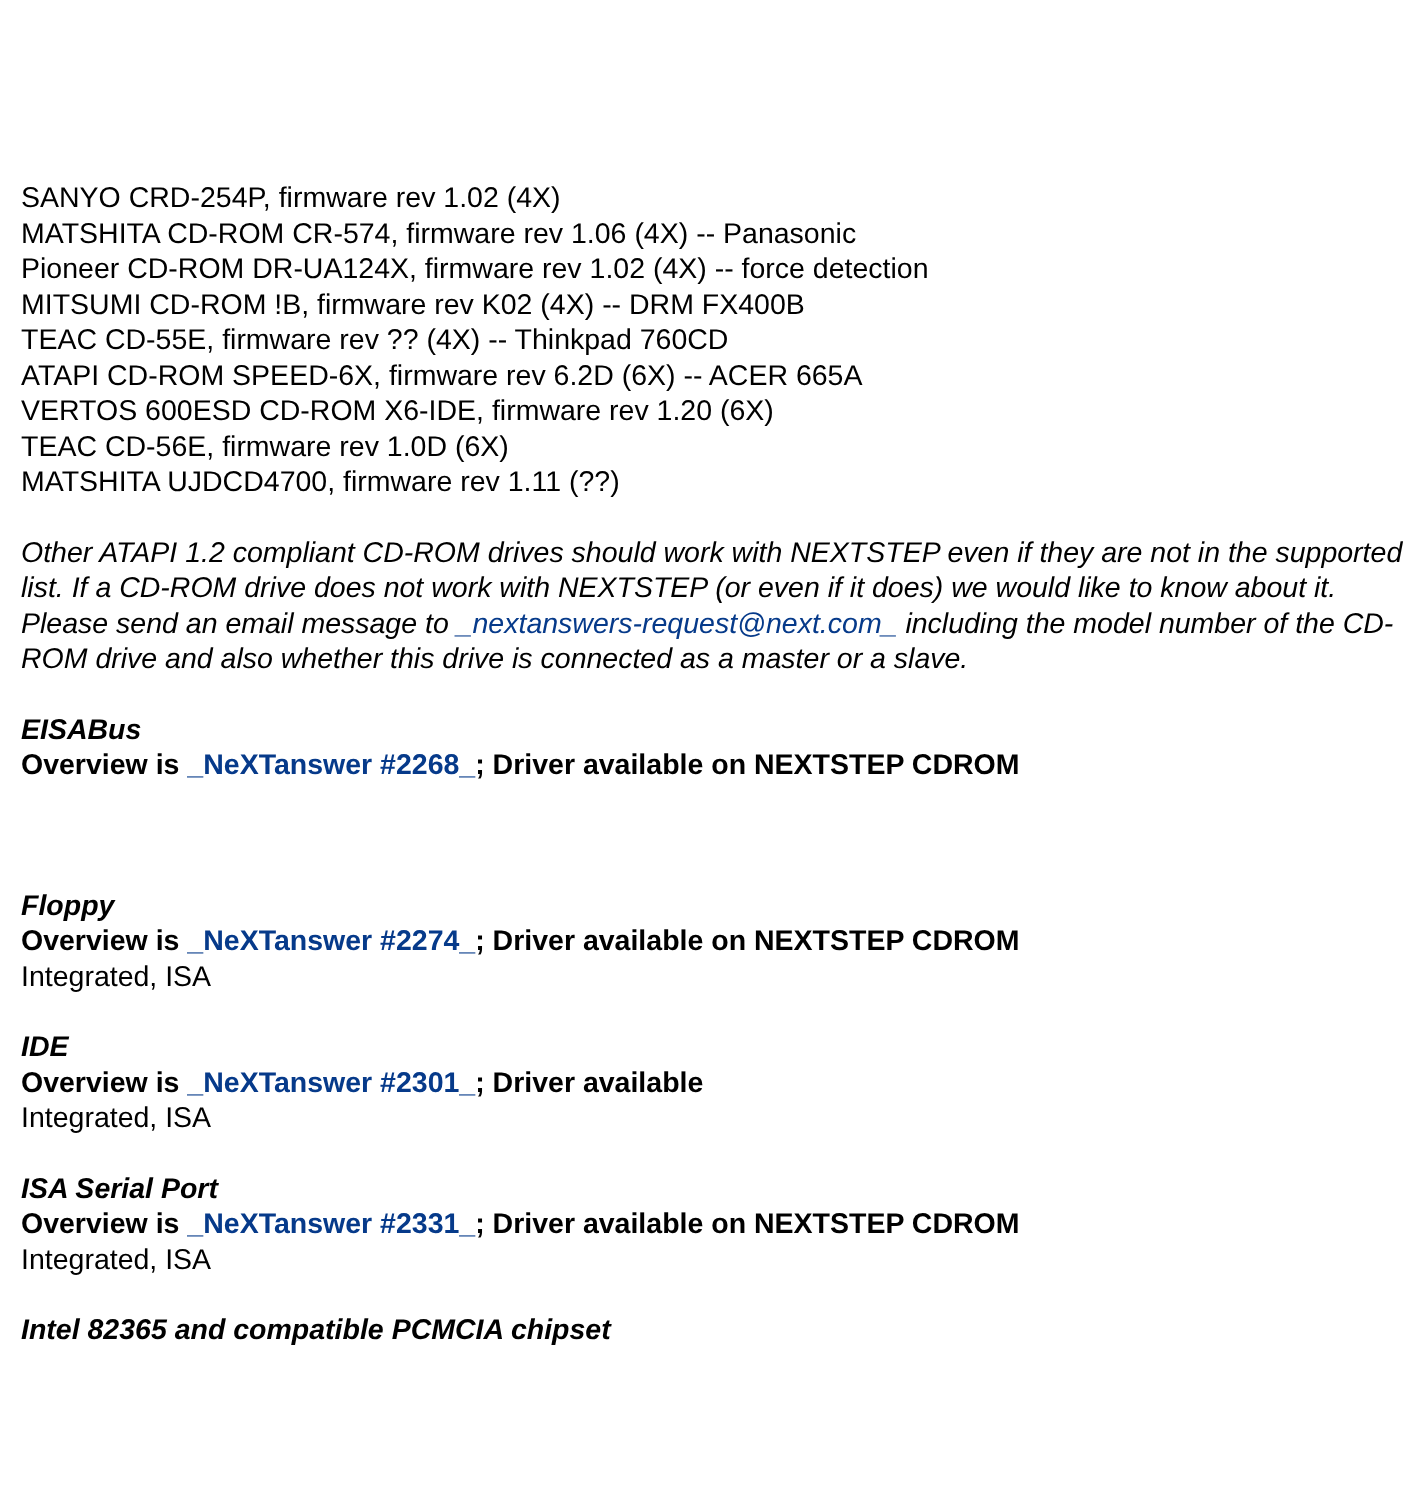SANYO CRD-254P, firmware rev 1.02 (4X)
MATSHITA CD-ROM CR-574, firmware rev 1.06 (4X) -- Panasonic
Pioneer CD-ROM DR-UA124X, firmware rev 1.02 (4X) -- force detection
MITSUMI CD-ROM !B, firmware rev K02 (4X) -- DRM FX400B
TEAC CD-55E, firmware rev ?? (4X) -- Thinkpad 760CD
ATAPI CD-ROM SPEED-6X, firmware rev 6.2D (6X) -- ACER 665A
VERTOS 600ESD CD-ROM X6-IDE, firmware rev 1.20 (6X)
TEAC CD-56E, firmware rev 1.0D (6X)
MATSHITA UJDCD4700, firmware rev 1.11 (??)
Other ATAPI 1.2 compliant CD-ROM drives should work with NEXTSTEP even if they are not in the supported list. If a CD-ROM drive does not work with NEXTSTEP (or even if it does) we would like to know about it. Please send an email message to _nextanswers-request@next.com_ including the model number of the CD-ROM drive and also whether this drive is connected as a master or a slave.
EISABus
Overview is _NeXTanswer #2268_; Driver available on NEXTSTEP CDROM
Floppy
Overview is _NeXTanswer #2274_; Driver available on NEXTSTEP CDROM
Integrated, ISA
IDE
Overview is _NeXTanswer #2301_; Driver available
Integrated, ISA
ISA Serial Port
Overview is _NeXTanswer #2331_; Driver available on NEXTSTEP CDROM
Integrated, ISA
Intel 82365 and compatible PCMCIA chipset